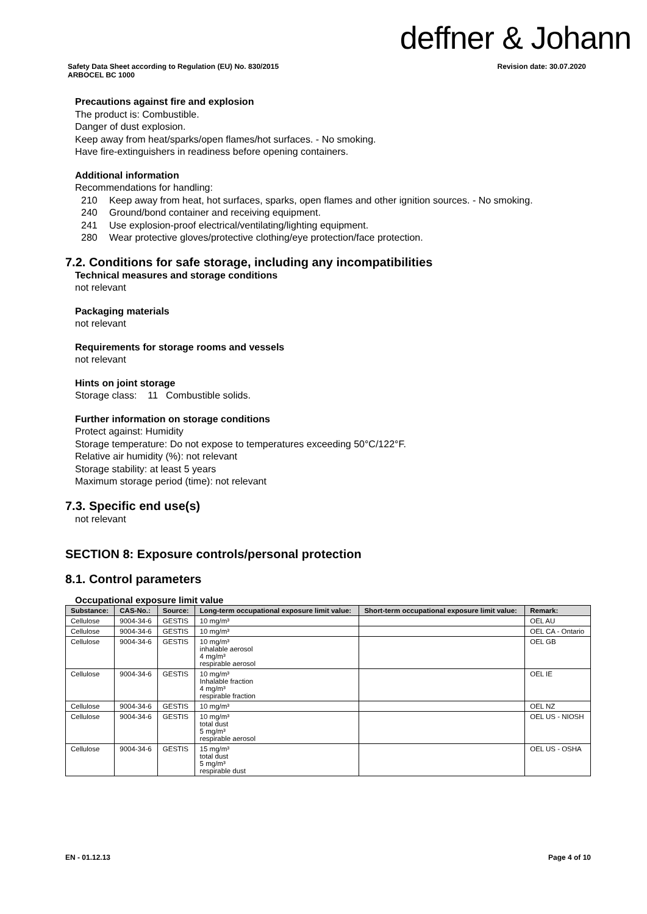deffner & Johann
Safety Data Sheet according to Regulation (EU) No. 830/2015
ARBOCEL BC 1000
Revision date: 30.07.2020
Precautions against fire and explosion
The product is: Combustible.
Danger of dust explosion.
Keep away from heat/sparks/open flames/hot surfaces. - No smoking.
Have fire-extinguishers in readiness before opening containers.
Additional information
Recommendations for handling:
210 Keep away from heat, hot surfaces, sparks, open flames and other ignition sources. - No smoking.
240 Ground/bond container and receiving equipment.
241 Use explosion-proof electrical/ventilating/lighting equipment.
280 Wear protective gloves/protective clothing/eye protection/face protection.
7.2. Conditions for safe storage, including any incompatibilities
Technical measures and storage conditions
not relevant
Packaging materials
not relevant
Requirements for storage rooms and vessels
not relevant
Hints on joint storage
Storage class: 11 Combustible solids.
Further information on storage conditions
Protect against: Humidity
Storage temperature: Do not expose to temperatures exceeding 50°C/122°F.
Relative air humidity (%): not relevant
Storage stability: at least 5 years
Maximum storage period (time): not relevant
7.3. Specific end use(s)
not relevant
SECTION 8: Exposure controls/personal protection
8.1. Control parameters
Occupational exposure limit value
| Substance: | CAS-No.: | Source: | Long-term occupational exposure limit value: | Short-term occupational exposure limit value: | Remark: |
| --- | --- | --- | --- | --- | --- |
| Cellulose | 9004-34-6 | GESTIS | 10 mg/m³ | | OEL AU |
| Cellulose | 9004-34-6 | GESTIS | 10 mg/m³ | | OEL CA - Ontario |
| Cellulose | 9004-34-6 | GESTIS | 10 mg/m³ inhalable aerosol 4 mg/m³ respirable aerosol | | OEL GB |
| Cellulose | 9004-34-6 | GESTIS | 10 mg/m³ Inhalable fraction 4 mg/m³ respirable fraction | | OEL IE |
| Cellulose | 9004-34-6 | GESTIS | 10 mg/m³ | | OEL NZ |
| Cellulose | 9004-34-6 | GESTIS | 10 mg/m³ total dust 5 mg/m³ respirable aerosol | | OEL US - NIOSH |
| Cellulose | 9004-34-6 | GESTIS | 15 mg/m³ total dust 5 mg/m³ respirable dust | | OEL US - OSHA |
EN - 01.12.13 Page 4 of 10